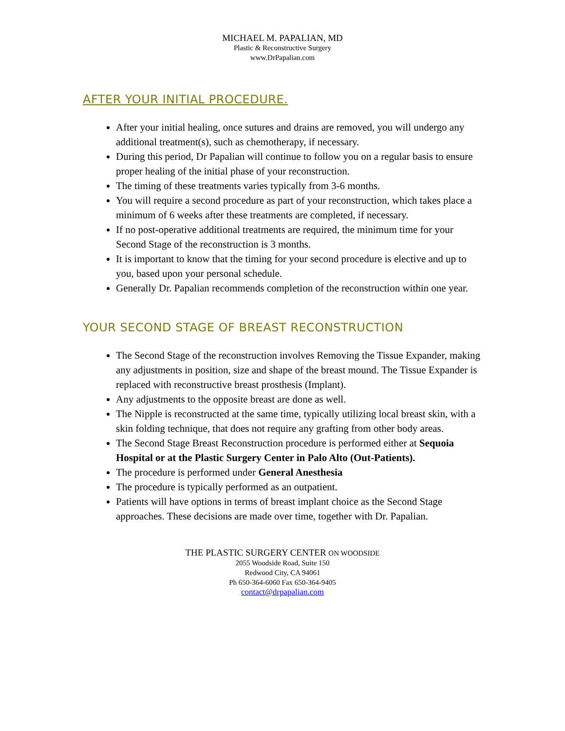MICHAEL M. PAPALIAN, MD
Plastic & Reconstructive Surgery
www.DrPapalian.com
AFTER YOUR INITIAL PROCEDURE.
After your initial healing, once sutures and drains are removed, you will undergo any additional treatment(s), such as chemotherapy, if necessary.
During this period, Dr Papalian will continue to follow you on a regular basis to ensure proper healing of the initial phase of your reconstruction.
The timing of these treatments varies typically from 3-6 months.
You will require a second procedure as part of your reconstruction, which takes place a minimum of 6 weeks after these treatments are completed, if necessary.
If no post-operative additional treatments are required, the minimum time for your Second Stage of the reconstruction is 3 months.
It is important to know that the timing for your second procedure is elective and up to you, based upon your personal schedule.
Generally Dr. Papalian recommends completion of the reconstruction within one year.
YOUR SECOND STAGE OF BREAST RECONSTRUCTION
The Second Stage of the reconstruction involves Removing the Tissue Expander, making any adjustments in position, size and shape of the breast mound. The Tissue Expander is replaced with reconstructive breast prosthesis (Implant).
Any adjustments to the opposite breast are done as well.
The Nipple is reconstructed at the same time, typically utilizing local breast skin, with a skin folding technique, that does not require any grafting from other body areas.
The Second Stage Breast Reconstruction procedure is performed either at Sequoia Hospital or at the Plastic Surgery Center in Palo Alto (Out-Patients).
The procedure is performed under General Anesthesia
The procedure is typically performed as an outpatient.
Patients will have options in terms of breast implant choice as the Second Stage approaches. These decisions are made over time, together with Dr. Papalian.
THE PLASTIC SURGERY CENTER ON WOODSIDE
2055 Woodside Road, Suite 150
Redwood City, CA 94061
Ph 650-364-6060 Fax 650-364-9405
contact@drpapalian.com